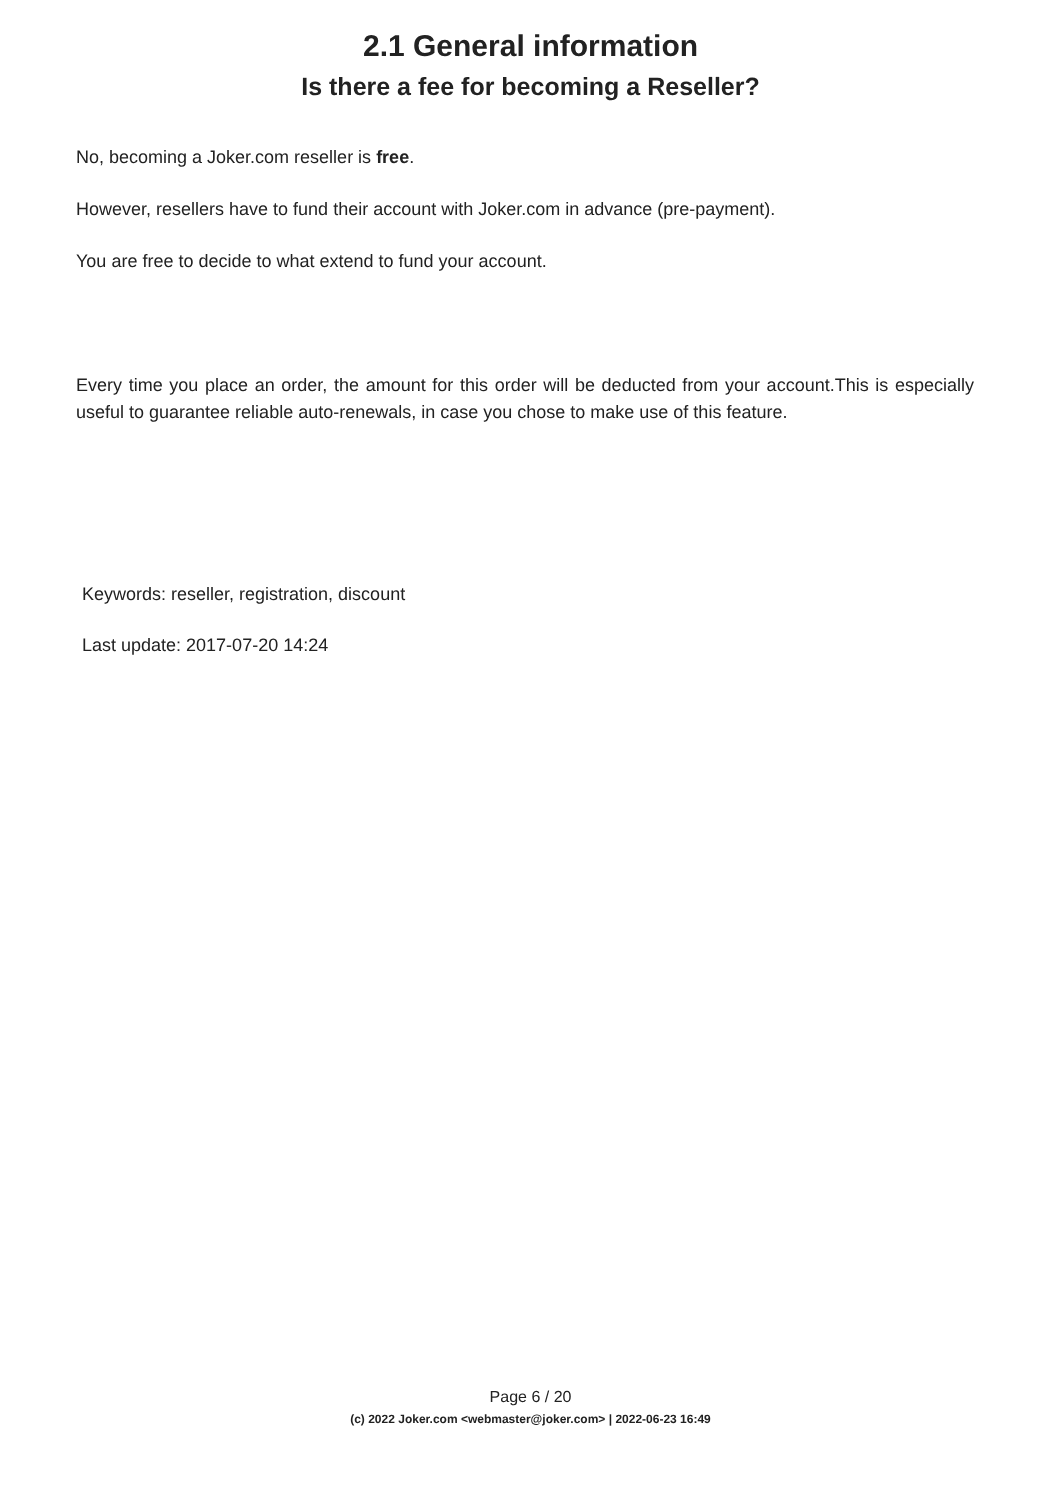2.1 General information
Is there a fee for becoming a Reseller?
No, becoming a Joker.com reseller is free.
However, resellers have to fund their account with Joker.com in advance (pre-payment).
You are free to decide to what extend to fund your account.
Every time you place an order, the amount for this order will be deducted from your account.This is especially useful to guarantee reliable auto-renewals, in case you chose to make use of this feature.
Keywords: reseller, registration, discount
Last update: 2017-07-20 14:24
Page 6 / 20
(c) 2022 Joker.com <webmaster@joker.com> | 2022-06-23 16:49